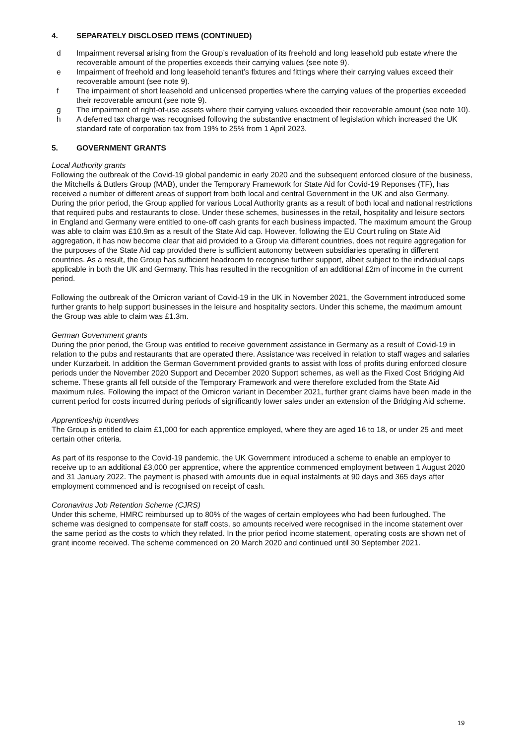4. SEPARATELY DISCLOSED ITEMS (CONTINUED)
d Impairment reversal arising from the Group’s revaluation of its freehold and long leasehold pub estate where the recoverable amount of the properties exceeds their carrying values (see note 9).
e Impairment of freehold and long leasehold tenant’s fixtures and fittings where their carrying values exceed their recoverable amount (see note 9).
f The impairment of short leasehold and unlicensed properties where the carrying values of the properties exceeded their recoverable amount (see note 9).
g The impairment of right-of-use assets where their carrying values exceeded their recoverable amount (see note 10).
h A deferred tax charge was recognised following the substantive enactment of legislation which increased the UK standard rate of corporation tax from 19% to 25% from 1 April 2023.
5. GOVERNMENT GRANTS
Local Authority grants
Following the outbreak of the Covid-19 global pandemic in early 2020 and the subsequent enforced closure of the business, the Mitchells & Butlers Group (MAB), under the Temporary Framework for State Aid for Covid-19 Reponses (TF), has received a number of different areas of support from both local and central Government in the UK and also Germany. During the prior period, the Group applied for various Local Authority grants as a result of both local and national restrictions that required pubs and restaurants to close. Under these schemes, businesses in the retail, hospitality and leisure sectors in England and Germany were entitled to one-off cash grants for each business impacted. The maximum amount the Group was able to claim was £10.9m as a result of the State Aid cap. However, following the EU Court ruling on State Aid aggregation, it has now become clear that aid provided to a Group via different countries, does not require aggregation for the purposes of the State Aid cap provided there is sufficient autonomy between subsidiaries operating in different countries. As a result, the Group has sufficient headroom to recognise further support, albeit subject to the individual caps applicable in both the UK and Germany. This has resulted in the recognition of an additional £2m of income in the current period.
Following the outbreak of the Omicron variant of Covid-19 in the UK in November 2021, the Government introduced some further grants to help support businesses in the leisure and hospitality sectors. Under this scheme, the maximum amount the Group was able to claim was £1.3m.
German Government grants
During the prior period, the Group was entitled to receive government assistance in Germany as a result of Covid-19 in relation to the pubs and restaurants that are operated there. Assistance was received in relation to staff wages and salaries under Kurzarbeit. In addition the German Government provided grants to assist with loss of profits during enforced closure periods under the November 2020 Support and December 2020 Support schemes, as well as the Fixed Cost Bridging Aid scheme. These grants all fell outside of the Temporary Framework and were therefore excluded from the State Aid maximum rules. Following the impact of the Omicron variant in December 2021, further grant claims have been made in the current period for costs incurred during periods of significantly lower sales under an extension of the Bridging Aid scheme.
Apprenticeship incentives
The Group is entitled to claim £1,000 for each apprentice employed, where they are aged 16 to 18, or under 25 and meet certain other criteria.
As part of its response to the Covid-19 pandemic, the UK Government introduced a scheme to enable an employer to receive up to an additional £3,000 per apprentice, where the apprentice commenced employment between 1 August 2020 and 31 January 2022. The payment is phased with amounts due in equal instalments at 90 days and 365 days after employment commenced and is recognised on receipt of cash.
Coronavirus Job Retention Scheme (CJRS)
Under this scheme, HMRC reimbursed up to 80% of the wages of certain employees who had been furloughed. The scheme was designed to compensate for staff costs, so amounts received were recognised in the income statement over the same period as the costs to which they related. In the prior period income statement, operating costs are shown net of grant income received. The scheme commenced on 20 March 2020 and continued until 30 September 2021.
19